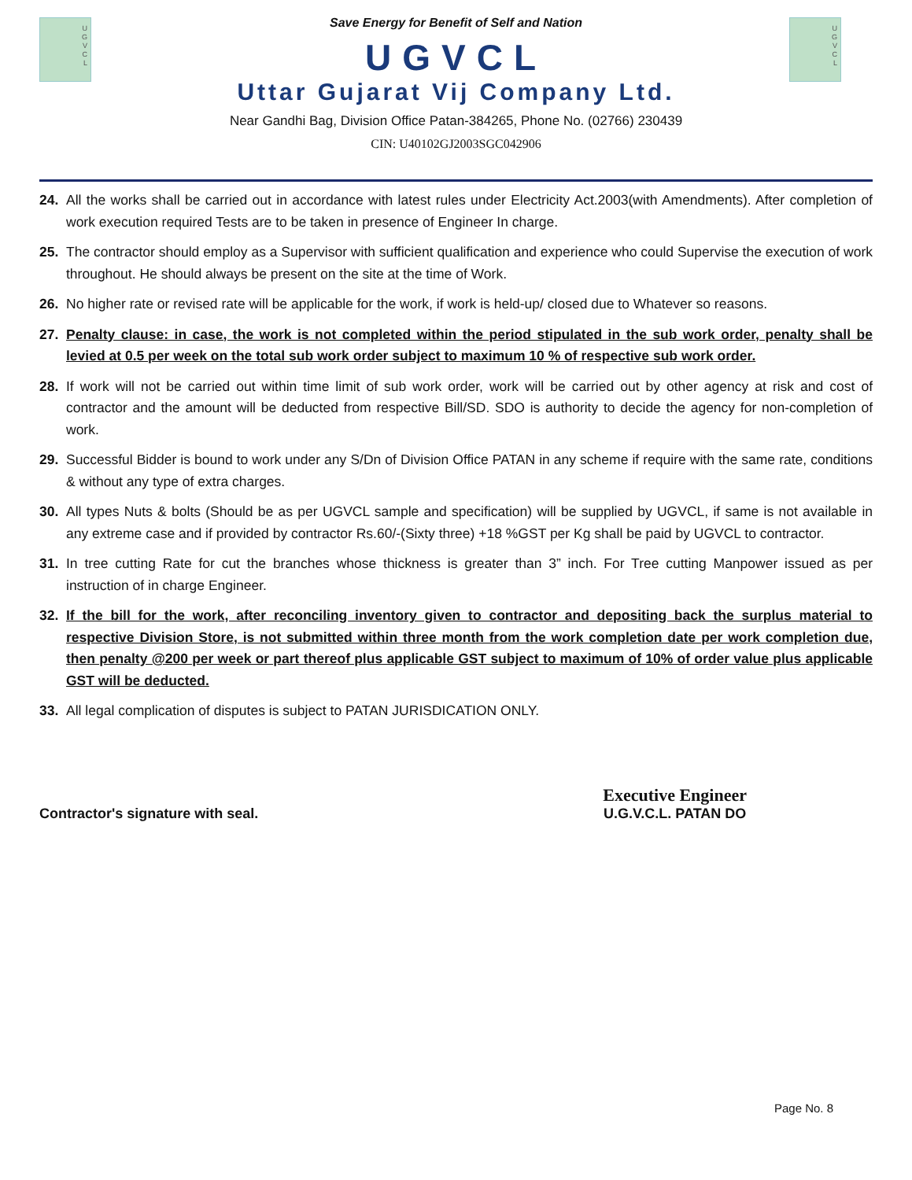U
G
V
C
L
U
G
V
C
L
Save Energy for Benefit of Self and Nation
UGVCL
Uttar Gujarat Vij Company Ltd.
Near Gandhi Bag, Division Office Patan-384265, Phone No. (02766) 230439
CIN: U40102GJ2003SGC042906
24. All the works shall be carried out in accordance with latest rules under Electricity Act.2003(with Amendments). After completion of work execution required Tests are to be taken in presence of Engineer In charge.
25. The contractor should employ as a Supervisor with sufficient qualification and experience who could Supervise the execution of work throughout. He should always be present on the site at the time of Work.
26. No higher rate or revised rate will be applicable for the work, if work is held-up/ closed due to Whatever so reasons.
27. Penalty clause: in case, the work is not completed within the period stipulated in the sub work order, penalty shall be levied at 0.5 per week on the total sub work order subject to maximum 10 % of respective sub work order.
28. If work will not be carried out within time limit of sub work order, work will be carried out by other agency at risk and cost of contractor and the amount will be deducted from respective Bill/SD. SDO is authority to decide the agency for non-completion of work.
29. Successful Bidder is bound to work under any S/Dn of Division Office PATAN in any scheme if require with the same rate, conditions & without any type of extra charges.
30. All types Nuts & bolts (Should be as per UGVCL sample and specification) will be supplied by UGVCL, if same is not available in any extreme case and if provided by contractor Rs.60/-(Sixty three) +18 %GST per Kg shall be paid by UGVCL to contractor.
31. In tree cutting Rate for cut the branches whose thickness is greater than 3” inch. For Tree cutting Manpower issued as per instruction of in charge Engineer.
32. If the bill for the work, after reconciling inventory given to contractor and depositing back the surplus material to respective Division Store, is not submitted within three month from the work completion date per work completion due, then penalty @200 per week or part thereof plus applicable GST subject to maximum of 10% of order value plus applicable GST will be deducted.
33. All legal complication of disputes is subject to PATAN JURISDICATION ONLY.
Contractor's signature with seal.
Executive Engineer
U.G.V.C.L. PATAN DO
Page No. 8